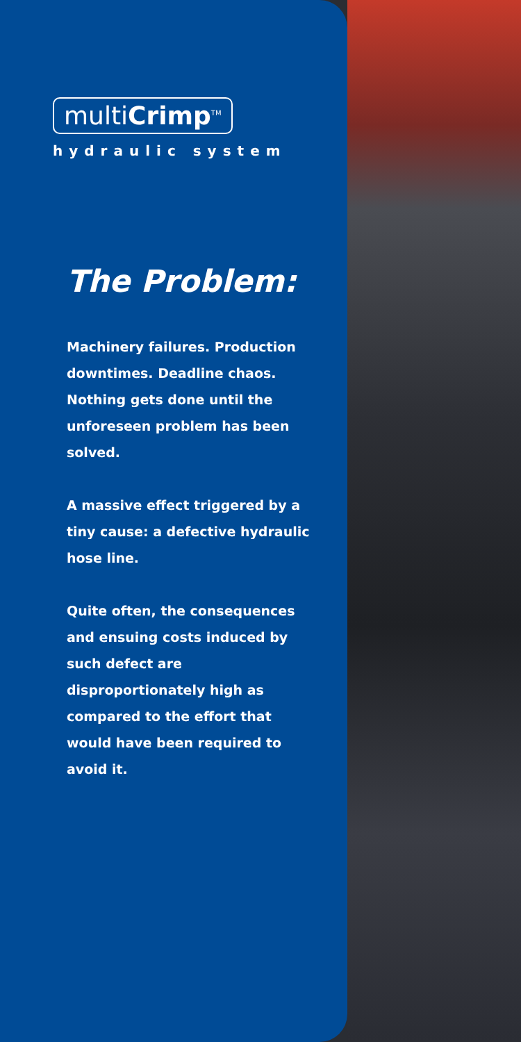multiCrimp<sup>TM</sup>
hydraulic system
The Problem:
Machinery failures. Production downtimes. Deadline chaos. Nothing gets done until the unforeseen problem has been solved.
A massive effect triggered by a tiny cause: a defective hydraulic hose line.
Quite often, the consequences and ensuing costs induced by such defect are disproportionately high as compared to the effort that would have been required to avoid it.